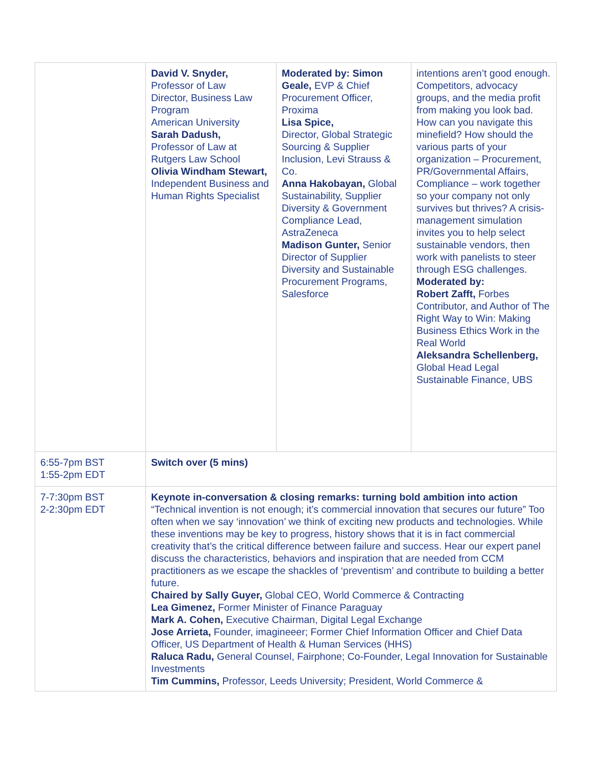| | David V. Snyder, Professor of Law Director, Business Law Program American University Sarah Dadush, Professor of Law at Rutgers Law School Olivia Windham Stewart, Independent Business and Human Rights Specialist | Moderated by: Simon Geale, EVP & Chief Procurement Officer, Proxima Lisa Spice, Director, Global Strategic Sourcing & Supplier Inclusion, Levi Strauss & Co. Anna Hakobayan, Global Sustainability, Supplier Diversity & Government Compliance Lead, AstraZeneca Madison Gunter, Senior Director of Supplier Diversity and Sustainable Procurement Programs, Salesforce | intentions aren’t good enough. Competitors, advocacy groups, and the media profit from making you look bad. How can you navigate this minefield? How should the various parts of your organization – Procurement, PR/Governmental Affairs, Compliance – work together so your company not only survives but thrives? A crisis-management simulation invites you to help select sustainable vendors, then work with panelists to steer through ESG challenges. Moderated by: Robert Zafft, Forbes Contributor, and Author of The Right Way to Win: Making Business Ethics Work in the Real World Aleksandra Schellenberg, Global Head Legal Sustainable Finance, UBS |
| 6:55-7pm BST 1:55-2pm EDT | Switch over (5 mins) | | |
| 7-7:30pm BST 2-2:30pm EDT | Keynote in-conversation & closing remarks: turning bold ambition into action “Technical invention is not enough; it’s commercial innovation that secures our future” Too often when we say ‘innovation’ we think of exciting new products and technologies. While these inventions may be key to progress, history shows that it is in fact commercial creativity that’s the critical difference between failure and success. Hear our expert panel discuss the characteristics, behaviors and inspiration that are needed from CCM practitioners as we escape the shackles of ‘preventism’ and contribute to building a better future. Chaired by Sally Guyer, Global CEO, World Commerce & Contracting Lea Gimenez, Former Minister of Finance Paraguay Mark A. Cohen, Executive Chairman, Digital Legal Exchange Jose Arrieta, Founder, imagineeer; Former Chief Information Officer and Chief Data Officer, US Department of Health & Human Services (HHS) Raluca Radu, General Counsel, Fairphone; Co-Founder, Legal Innovation for Sustainable Investments Tim Cummins, Professor, Leeds University; President, World Commerce & | | |